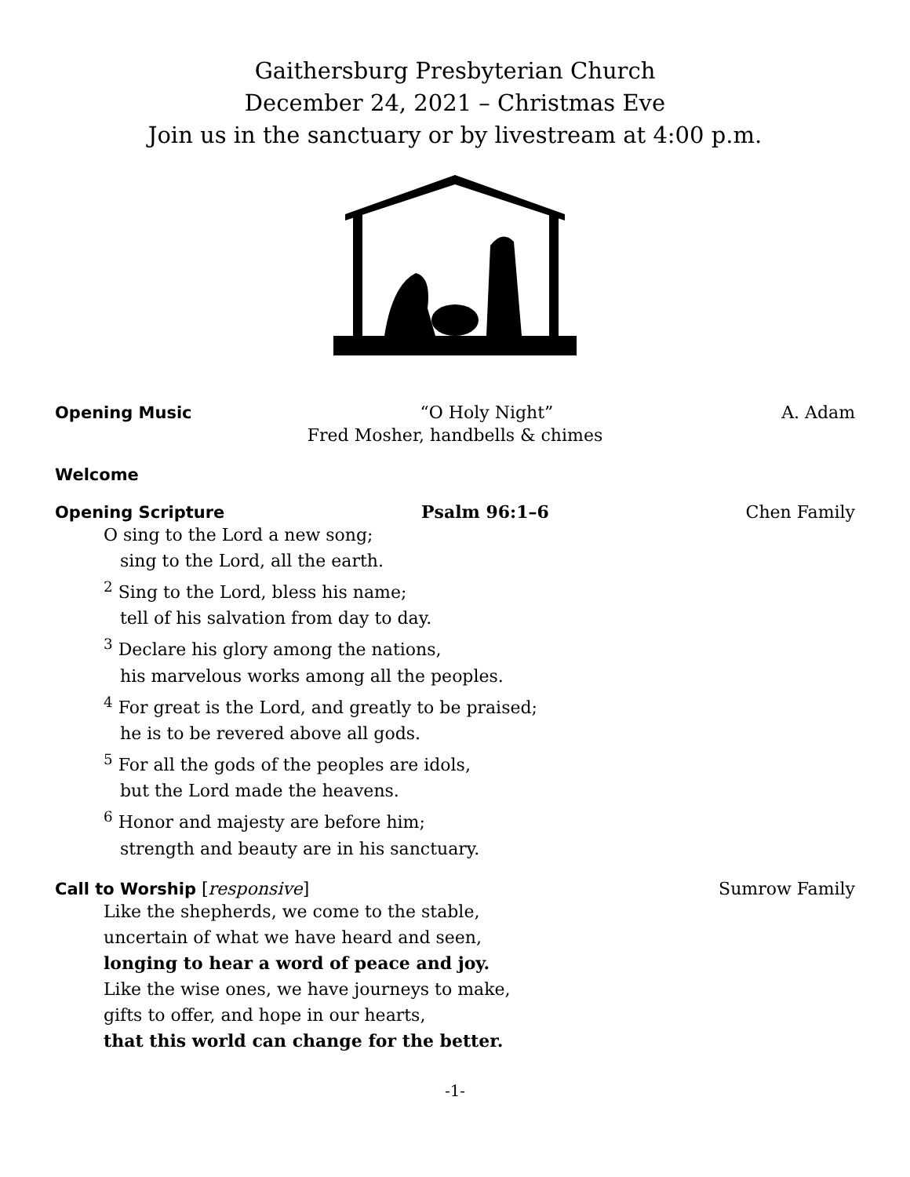Gaithersburg Presbyterian Church
December 24, 2021 – Christmas Eve
Join us in the sanctuary or by livestream at 4:00 p.m.
Opening Music “O Holy Night” A. Adam
Fred Mosher, handbells & chimes
Welcome
Opening Scripture Psalm 96:1–6 Chen Family
O sing to the Lord a new song;
sing to the Lord, all the earth.
<sup>2</sup> Sing to the Lord, bless his name;
tell of his salvation from day to day.
<sup>3</sup> Declare his glory among the nations,
his marvelous works among all the peoples.
<sup>4</sup> For great is the Lord, and greatly to be praised;
he is to be revered above all gods.
<sup>5</sup> For all the gods of the peoples are idols,
but the Lord made the heavens.
<sup>6</sup> Honor and majesty are before him;
strength and beauty are in his sanctuary.
Call to Worship [responsive] Sumrow Family
Like the shepherds, we come to the stable,
uncertain of what we have heard and seen,
longing to hear a word of peace and joy.
Like the wise ones, we have journeys to make,
gifts to offer, and hope in our hearts,
that this world can change for the better.
-1-